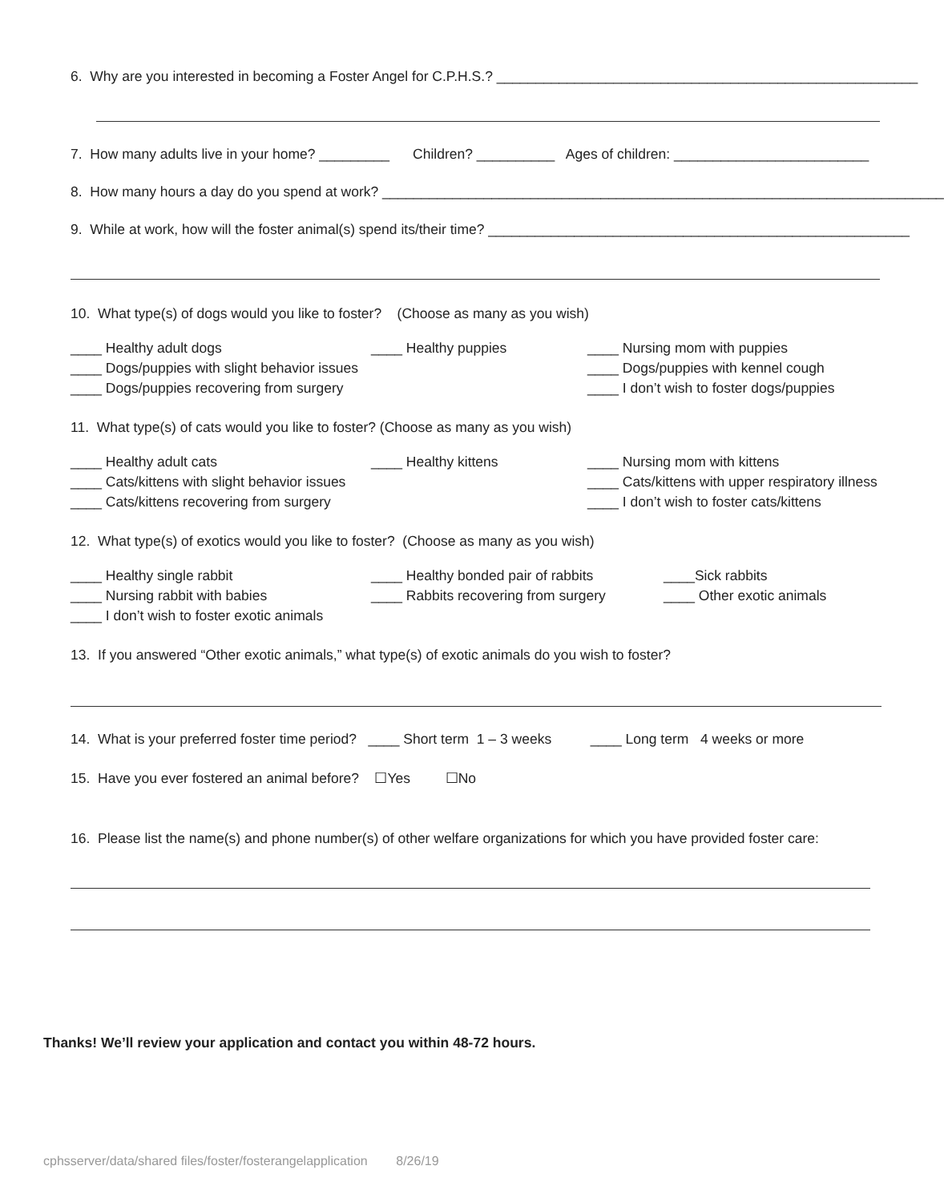6. Why are you interested in becoming a Foster Angel for C.P.H.S.? ______________________________________________________
7. How many adults live in your home? _________ Children? __________ Ages of children: _________________________
8. How many hours a day do you spend at work? ________________________________________________________________________
9. While at work, how will the foster animal(s) spend its/their time? ______________________________________________________
10. What type(s) of dogs would you like to foster? (Choose as many as you wish)
____ Healthy adult dogs ____ Healthy puppies ____ Nursing mom with puppies
____ Dogs/puppies with slight behavior issues ____ Dogs/puppies with kennel cough
____ Dogs/puppies recovering from surgery ____ I don’t wish to foster dogs/puppies
11. What type(s) of cats would you like to foster? (Choose as many as you wish)
____ Healthy adult cats ____ Healthy kittens ____ Nursing mom with kittens
____ Cats/kittens with slight behavior issues ____ Cats/kittens with upper respiratory illness
____ Cats/kittens recovering from surgery ____ I don’t wish to foster cats/kittens
12. What type(s) of exotics would you like to foster? (Choose as many as you wish)
____ Healthy single rabbit ____ Healthy bonded pair of rabbits ____Sick rabbits
____ Nursing rabbit with babies ____ Rabbits recovering from surgery ____ Other exotic animals
____ I don’t wish to foster exotic animals
13. If you answered “Other exotic animals,” what type(s) of exotic animals do you wish to foster?
14. What is your preferred foster time period? ____ Short term 1 – 3 weeks ____ Long term 4 weeks or more
15. Have you ever fostered an animal before? ☐Yes ☐No
16. Please list the name(s) and phone number(s) of other welfare organizations for which you have provided foster care:
Thanks! We’ll review your application and contact you within 48-72 hours.
cphsserver/data/shared files/foster/fosterangelapplication 8/26/19